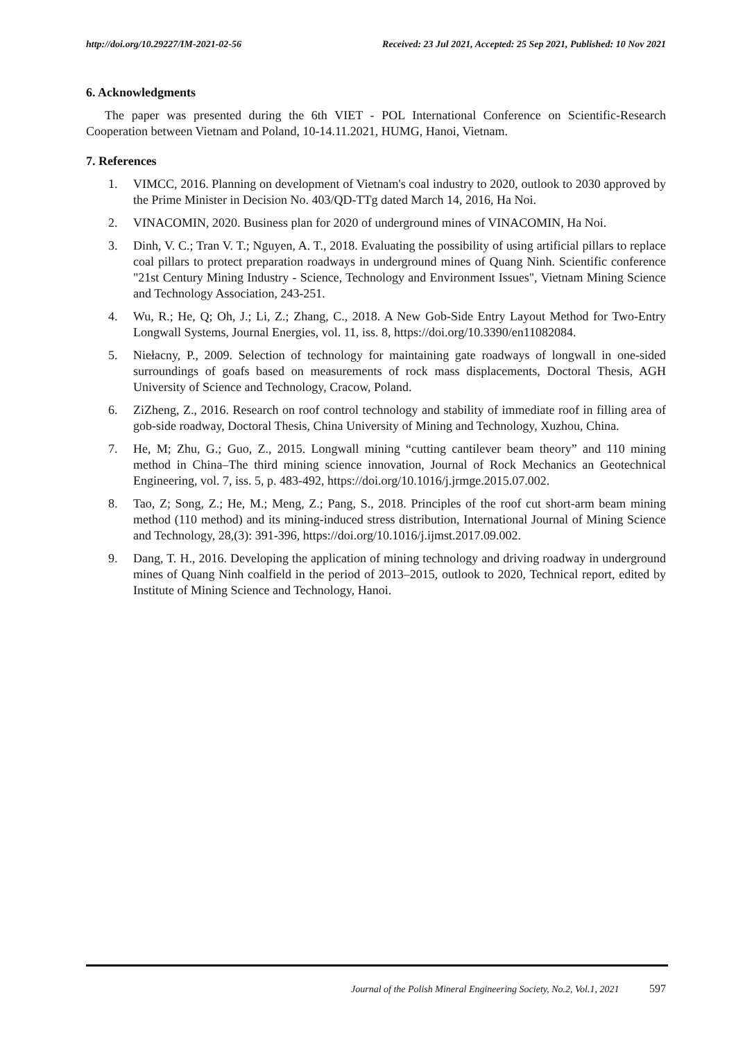http://doi.org/10.29227/IM-2021-02-56 Received: 23 Jul 2021, Accepted: 25 Sep 2021, Published: 10 Nov 2021
6. Acknowledgments
The paper was presented during the 6th VIET - POL International Conference on Scientific-Research Cooperation between Vietnam and Poland, 10-14.11.2021, HUMG, Hanoi, Vietnam.
7. References
1. VIMCC, 2016. Planning on development of Vietnam's coal industry to 2020, outlook to 2030 approved by the Prime Minister in Decision No. 403/QD-TTg dated March 14, 2016, Ha Noi.
2. VINACOMIN, 2020. Business plan for 2020 of underground mines of VINACOMIN, Ha Noi.
3. Dinh, V. C.; Tran V. T.; Nguyen, A. T., 2018. Evaluating the possibility of using artificial pillars to replace coal pillars to protect preparation roadways in underground mines of Quang Ninh. Scientific conference "21st Century Mining Industry - Science, Technology and Environment Issues", Vietnam Mining Science and Technology Association, 243-251.
4. Wu, R.; He, Q; Oh, J.; Li, Z.; Zhang, C., 2018. A New Gob-Side Entry Layout Method for Two-Entry Longwall Systems, Journal Energies, vol. 11, iss. 8, https://doi.org/10.3390/en11082084.
5. Niełacny, P., 2009. Selection of technology for maintaining gate roadways of longwall in one-sided surroundings of goafs based on measurements of rock mass displacements, Doctoral Thesis, AGH University of Science and Technology, Cracow, Poland.
6. ZiZheng, Z., 2016. Research on roof control technology and stability of immediate roof in filling area of gob-side roadway, Doctoral Thesis, China University of Mining and Technology, Xuzhou, China.
7. He, M; Zhu, G.; Guo, Z., 2015. Longwall mining “cutting cantilever beam theory” and 110 mining method in China–The third mining science innovation, Journal of Rock Mechanics an Geotechnical Engineering, vol. 7, iss. 5, p. 483-492, https://doi.org/10.1016/j.jrmge.2015.07.002.
8. Tao, Z; Song, Z.; He, M.; Meng, Z.; Pang, S., 2018. Principles of the roof cut short-arm beam mining method (110 method) and its mining-induced stress distribution, International Journal of Mining Science and Technology, 28,(3): 391-396, https://doi.org/10.1016/j.ijmst.2017.09.002.
9. Dang, T. H., 2016. Developing the application of mining technology and driving roadway in underground mines of Quang Ninh coalfield in the period of 2013–2015, outlook to 2020, Technical report, edited by Institute of Mining Science and Technology, Hanoi.
Journal of the Polish Mineral Engineering Society, No.2, Vol.1, 2021 597